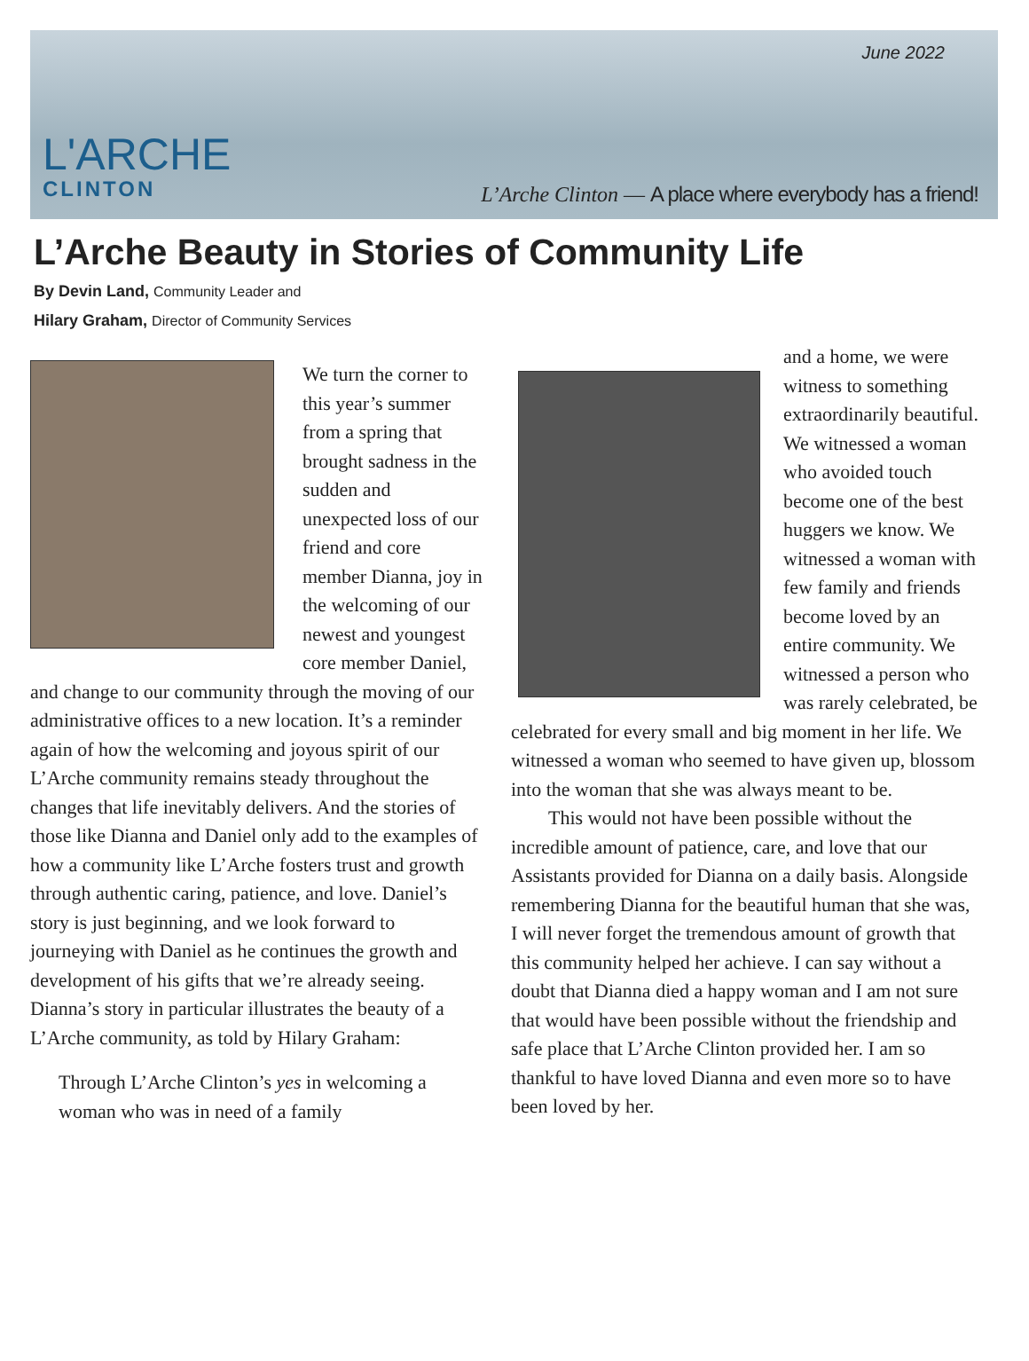L'ARCHE
CLINTON
June 2022
L’Arche Clinton — A place where everybody has a friend!
L’Arche Beauty in Stories of Community Life
By Devin Land, Community Leader and
Hilary Graham, Director of Community Services
We turn the corner to this year’s summer from a spring that brought sadness in the sudden and unexpected loss of our friend and core member Dianna, joy in the welcoming of our newest and youngest core member Daniel, and change to our community through the moving of our administrative offices to a new location. It’s a reminder again of how the welcoming and joyous spirit of our L’Arche community remains steady throughout the changes that life inevitably delivers. And the stories of those like Dianna and Daniel only add to the examples of how a community like L’Arche fosters trust and growth through authentic caring, patience, and love. Daniel’s story is just beginning, and we look forward to journeying with Daniel as he continues the growth and development of his gifts that we’re already seeing. Dianna’s story in particular illustrates the beauty of a L’Arche community, as told by Hilary Graham:
Through L’Arche Clinton’s yes in welcoming a woman who was in need of a family
and a home, we were witness to something extraordinarily beautiful. We witnessed a woman who avoided touch become one of the best huggers we know. We witnessed a woman with few family and friends become loved by an entire community. We witnessed a person who was rarely celebrated, be celebrated for every small and big moment in her life. We witnessed a woman who seemed to have given up, blossom into the woman that she was always meant to be.
This would not have been possible without the incredible amount of patience, care, and love that our Assistants provided for Dianna on a daily basis. Alongside remembering Dianna for the beautiful human that she was, I will never forget the tremendous amount of growth that this community helped her achieve. I can say without a doubt that Dianna died a happy woman and I am not sure that would have been possible without the friendship and safe place that L’Arche Clinton provided her. I am so thankful to have loved Dianna and even more so to have been loved by her.